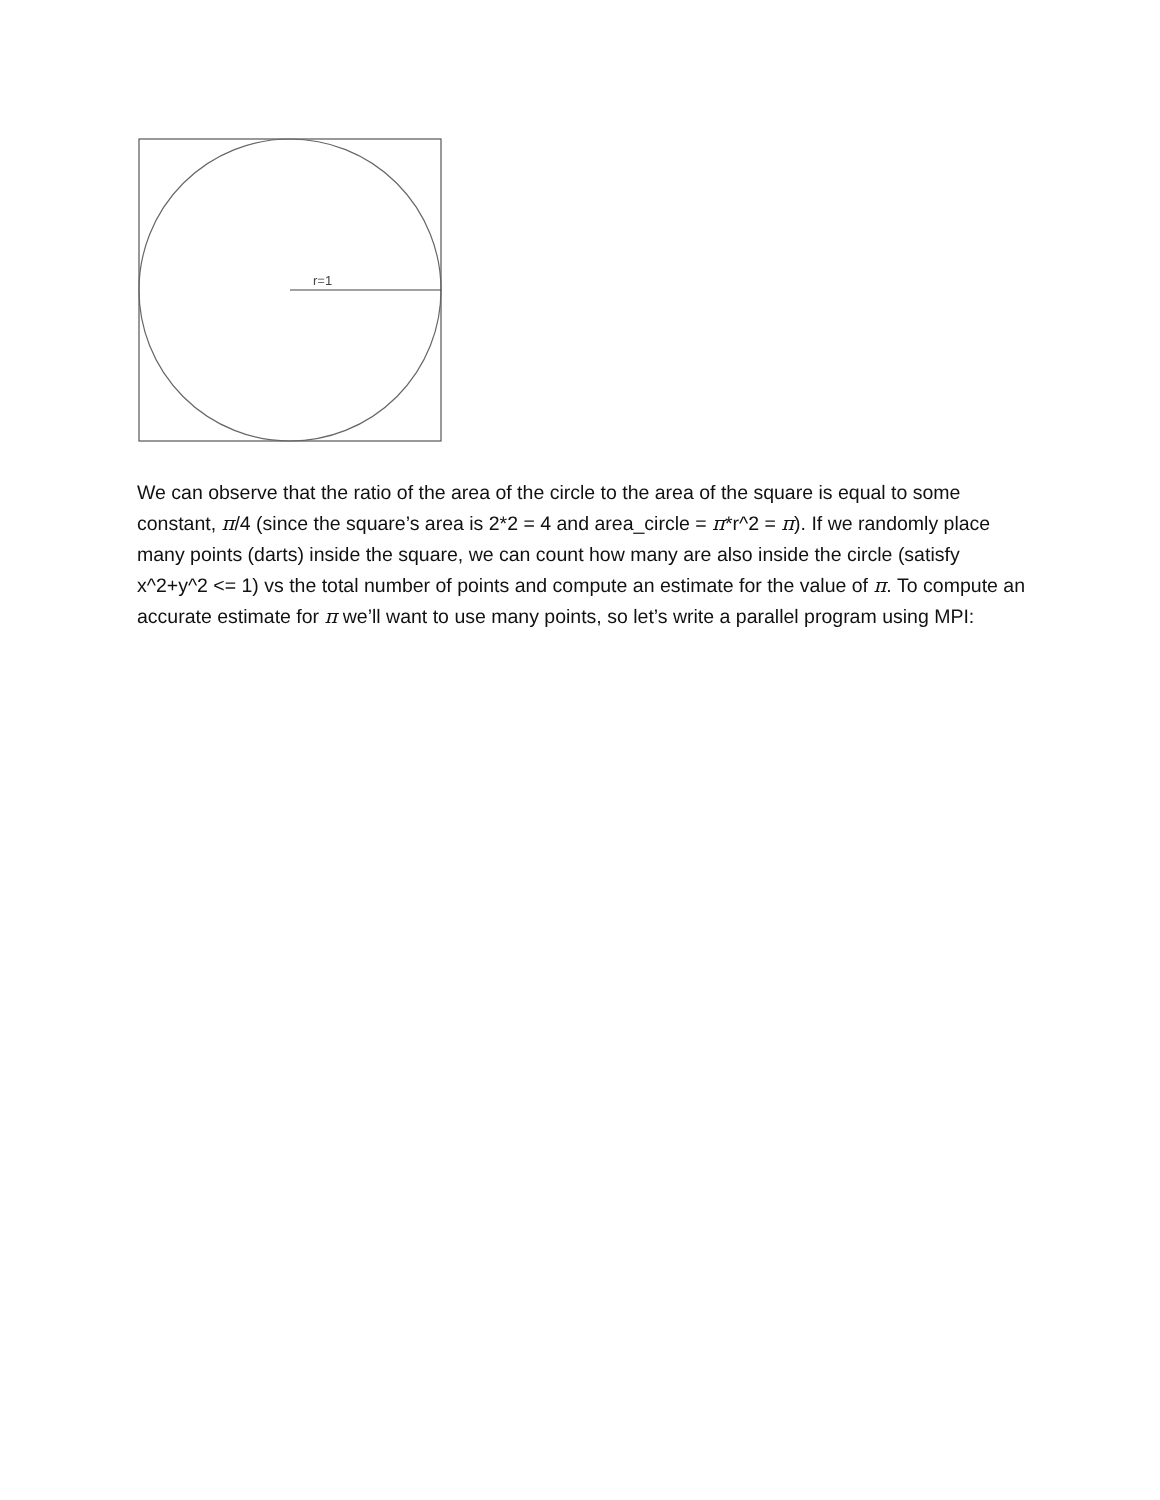r=1
We can observe that the ratio of the area of the circle to the area of the square is equal to some constant, π/4 (since the square’s area is 2*2 = 4 and area_circle = π*r^2 = π). If we randomly place many points (darts) inside the square, we can count how many are also inside the circle (satisfy x^2+y^2 <= 1) vs the total number of points and compute an estimate for the value of π. To compute an accurate estimate for π we’ll want to use many points, so let’s write a parallel program using MPI: